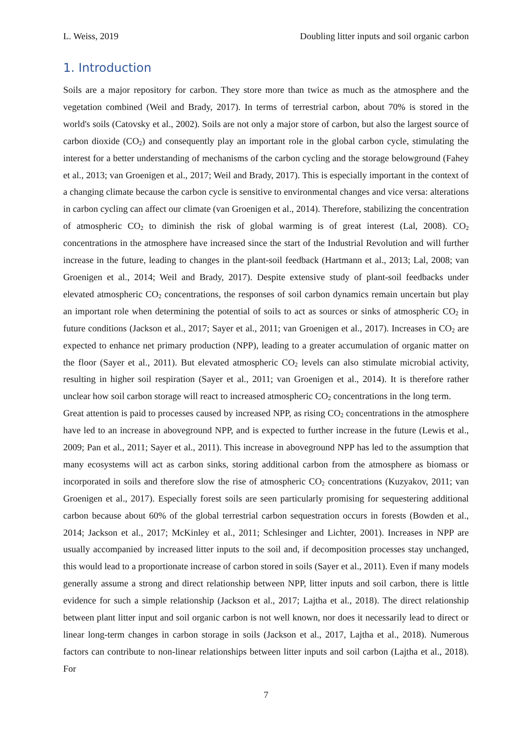L. Weiss, 2019 Doubling litter inputs and soil organic carbon
1. Introduction
Soils are a major repository for carbon. They store more than twice as much as the atmosphere and the vegetation combined (Weil and Brady, 2017). In terms of terrestrial carbon, about 70% is stored in the world's soils (Catovsky et al., 2002). Soils are not only a major store of carbon, but also the largest source of carbon dioxide (CO<sub>2</sub>) and consequently play an important role in the global carbon cycle, stimulating the interest for a better understanding of mechanisms of the carbon cycling and the storage belowground (Fahey et al., 2013; van Groenigen et al., 2017; Weil and Brady, 2017). This is especially important in the context of a changing climate because the carbon cycle is sensitive to environmental changes and vice versa: alterations in carbon cycling can affect our climate (van Groenigen et al., 2014). Therefore, stabilizing the concentration of atmospheric CO<sub>2</sub> to diminish the risk of global warming is of great interest (Lal, 2008). CO<sub>2</sub> concentrations in the atmosphere have increased since the start of the Industrial Revolution and will further increase in the future, leading to changes in the plant-soil feedback (Hartmann et al., 2013; Lal, 2008; van Groenigen et al., 2014; Weil and Brady, 2017). Despite extensive study of plant-soil feedbacks under elevated atmospheric CO<sub>2</sub> concentrations, the responses of soil carbon dynamics remain uncertain but play an important role when determining the potential of soils to act as sources or sinks of atmospheric CO<sub>2</sub> in future conditions (Jackson et al., 2017; Sayer et al., 2011; van Groenigen et al., 2017). Increases in CO<sub>2</sub> are expected to enhance net primary production (NPP), leading to a greater accumulation of organic matter on the floor (Sayer et al., 2011). But elevated atmospheric CO<sub>2</sub> levels can also stimulate microbial activity, resulting in higher soil respiration (Sayer et al., 2011; van Groenigen et al., 2014). It is therefore rather unclear how soil carbon storage will react to increased atmospheric CO<sub>2</sub> concentrations in the long term.
Great attention is paid to processes caused by increased NPP, as rising CO<sub>2</sub> concentrations in the atmosphere have led to an increase in aboveground NPP, and is expected to further increase in the future (Lewis et al., 2009; Pan et al., 2011; Sayer et al., 2011). This increase in aboveground NPP has led to the assumption that many ecosystems will act as carbon sinks, storing additional carbon from the atmosphere as biomass or incorporated in soils and therefore slow the rise of atmospheric CO<sub>2</sub> concentrations (Kuzyakov, 2011; van Groenigen et al., 2017). Especially forest soils are seen particularly promising for sequestering additional carbon because about 60% of the global terrestrial carbon sequestration occurs in forests (Bowden et al., 2014; Jackson et al., 2017; McKinley et al., 2011; Schlesinger and Lichter, 2001). Increases in NPP are usually accompanied by increased litter inputs to the soil and, if decomposition processes stay unchanged, this would lead to a proportionate increase of carbon stored in soils (Sayer et al., 2011). Even if many models generally assume a strong and direct relationship between NPP, litter inputs and soil carbon, there is little evidence for such a simple relationship (Jackson et al., 2017; Lajtha et al., 2018). The direct relationship between plant litter input and soil organic carbon is not well known, nor does it necessarily lead to direct or linear long-term changes in carbon storage in soils (Jackson et al., 2017, Lajtha et al., 2018). Numerous factors can contribute to non-linear relationships between litter inputs and soil carbon (Lajtha et al., 2018). For
7